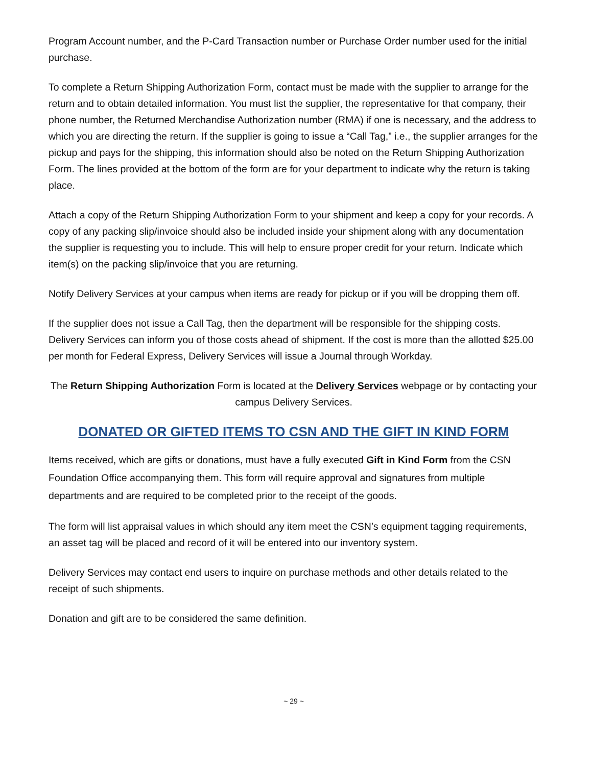Program Account number, and the P-Card Transaction number or Purchase Order number used for the initial purchase.
To complete a Return Shipping Authorization Form, contact must be made with the supplier to arrange for the return and to obtain detailed information. You must list the supplier, the representative for that company, their phone number, the Returned Merchandise Authorization number (RMA) if one is necessary, and the address to which you are directing the return. If the supplier is going to issue a “Call Tag,” i.e., the supplier arranges for the pickup and pays for the shipping, this information should also be noted on the Return Shipping Authorization Form. The lines provided at the bottom of the form are for your department to indicate why the return is taking place.
Attach a copy of the Return Shipping Authorization Form to your shipment and keep a copy for your records. A copy of any packing slip/invoice should also be included inside your shipment along with any documentation the supplier is requesting you to include. This will help to ensure proper credit for your return. Indicate which item(s) on the packing slip/invoice that you are returning.
Notify Delivery Services at your campus when items are ready for pickup or if you will be dropping them off.
If the supplier does not issue a Call Tag, then the department will be responsible for the shipping costs. Delivery Services can inform you of those costs ahead of shipment. If the cost is more than the allotted $25.00 per month for Federal Express, Delivery Services will issue a Journal through Workday.
The Return Shipping Authorization Form is located at the Delivery Services webpage or by contacting your campus Delivery Services.
DONATED OR GIFTED ITEMS TO CSN AND THE GIFT IN KIND FORM
Items received, which are gifts or donations, must have a fully executed Gift in Kind Form from the CSN Foundation Office accompanying them. This form will require approval and signatures from multiple departments and are required to be completed prior to the receipt of the goods.
The form will list appraisal values in which should any item meet the CSN’s equipment tagging requirements, an asset tag will be placed and record of it will be entered into our inventory system.
Delivery Services may contact end users to inquire on purchase methods and other details related to the receipt of such shipments.
Donation and gift are to be considered the same definition.
~ 29 ~